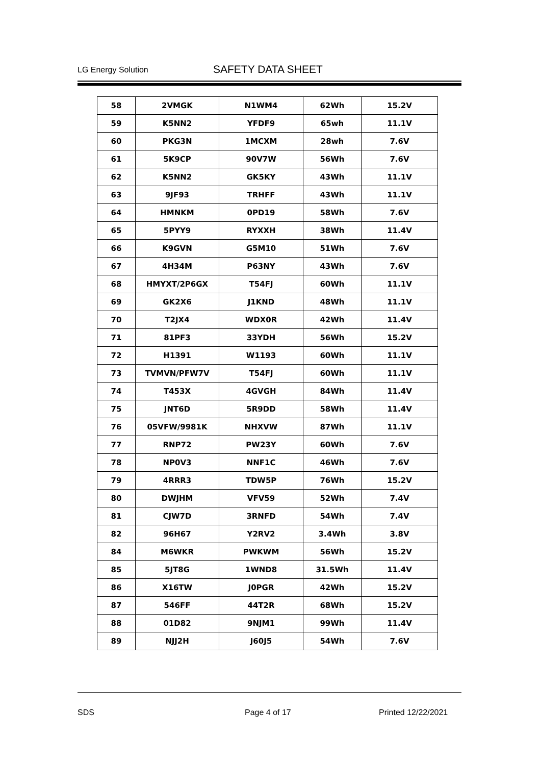LG Energy Solution SAFETY DATA SHEET
| 58 | 2VMGK | N1WM4 | 62Wh | 15.2V |
| 59 | K5NN2 | YFDF9 | 65wh | 11.1V |
| 60 | PKG3N | 1MCXM | 28wh | 7.6V |
| 61 | 5K9CP | 90V7W | 56Wh | 7.6V |
| 62 | K5NN2 | GK5KY | 43Wh | 11.1V |
| 63 | 9JF93 | TRHFF | 43Wh | 11.1V |
| 64 | HMNKM | 0PD19 | 58Wh | 7.6V |
| 65 | 5PYY9 | RYXXH | 38Wh | 11.4V |
| 66 | K9GVN | G5M10 | 51Wh | 7.6V |
| 67 | 4H34M | P63NY | 43Wh | 7.6V |
| 68 | HMYXT/2P6GX | T54FJ | 60Wh | 11.1V |
| 69 | GK2X6 | J1KND | 48Wh | 11.1V |
| 70 | T2JX4 | WDX0R | 42Wh | 11.4V |
| 71 | 81PF3 | 33YDH | 56Wh | 15.2V |
| 72 | H1391 | W1193 | 60Wh | 11.1V |
| 73 | TVMVN/PFW7V | T54FJ | 60Wh | 11.1V |
| 74 | T453X | 4GVGH | 84Wh | 11.4V |
| 75 | JNT6D | 5R9DD | 58Wh | 11.4V |
| 76 | 05VFW/9981K | NHXVW | 87Wh | 11.1V |
| 77 | RNP72 | PW23Y | 60Wh | 7.6V |
| 78 | NP0V3 | NNF1C | 46Wh | 7.6V |
| 79 | 4RRR3 | TDW5P | 76Wh | 15.2V |
| 80 | DWJHM | VFV59 | 52Wh | 7.4V |
| 81 | CJW7D | 3RNFD | 54Wh | 7.4V |
| 82 | 96H67 | Y2RV2 | 3.4Wh | 3.8V |
| 84 | M6WKR | PWKWM | 56Wh | 15.2V |
| 85 | 5JT8G | 1WND8 | 31.5Wh | 11.4V |
| 86 | X16TW | J0PGR | 42Wh | 15.2V |
| 87 | 546FF | 44T2R | 68Wh | 15.2V |
| 88 | 01D82 | 9NJM1 | 99Wh | 11.4V |
| 89 | NJJ2H | J60J5 | 54Wh | 7.6V |
SDS Page 4 of 17 Printed 12/22/2021